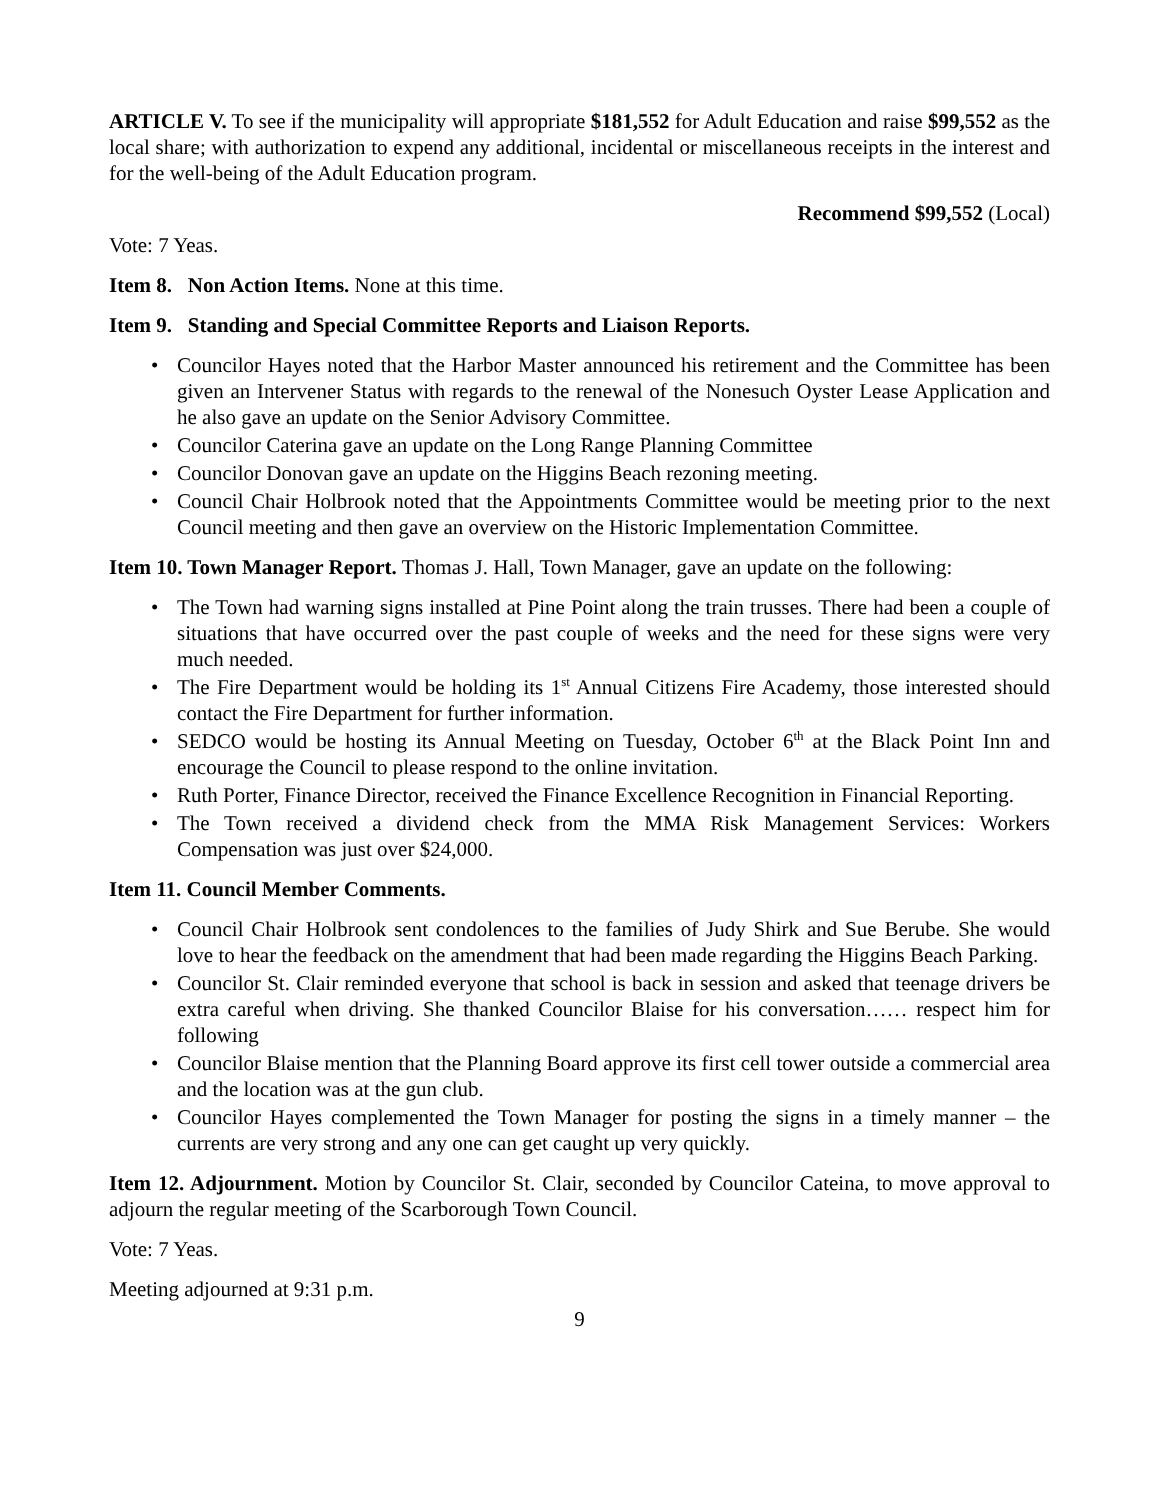ARTICLE V. To see if the municipality will appropriate $181,552 for Adult Education and raise $99,552 as the local share; with authorization to expend any additional, incidental or miscellaneous receipts in the interest and for the well-being of the Adult Education program.
Recommend $99,552 (Local)
Vote: 7 Yeas.
Item 8. Non Action Items. None at this time.
Item 9. Standing and Special Committee Reports and Liaison Reports.
• Councilor Hayes noted that the Harbor Master announced his retirement and the Committee has been given an Intervener Status with regards to the renewal of the Nonesuch Oyster Lease Application and he also gave an update on the Senior Advisory Committee.
• Councilor Caterina gave an update on the Long Range Planning Committee
• Councilor Donovan gave an update on the Higgins Beach rezoning meeting.
• Council Chair Holbrook noted that the Appointments Committee would be meeting prior to the next Council meeting and then gave an overview on the Historic Implementation Committee.
Item 10. Town Manager Report. Thomas J. Hall, Town Manager, gave an update on the following:
• The Town had warning signs installed at Pine Point along the train trusses. There had been a couple of situations that have occurred over the past couple of weeks and the need for these signs were very much needed.
• The Fire Department would be holding its 1<sup>st</sup> Annual Citizens Fire Academy, those interested should contact the Fire Department for further information.
• SEDCO would be hosting its Annual Meeting on Tuesday, October 6<sup>th</sup> at the Black Point Inn and encourage the Council to please respond to the online invitation.
• Ruth Porter, Finance Director, received the Finance Excellence Recognition in Financial Reporting.
• The Town received a dividend check from the MMA Risk Management Services: Workers Compensation was just over $24,000.
Item 11. Council Member Comments.
• Council Chair Holbrook sent condolences to the families of Judy Shirk and Sue Berube. She would love to hear the feedback on the amendment that had been made regarding the Higgins Beach Parking.
• Councilor St. Clair reminded everyone that school is back in session and asked that teenage drivers be extra careful when driving. She thanked Councilor Blaise for his conversation…… respect him for following
• Councilor Blaise mention that the Planning Board approve its first cell tower outside a commercial area and the location was at the gun club.
• Councilor Hayes complemented the Town Manager for posting the signs in a timely manner – the currents are very strong and any one can get caught up very quickly.
Item 12. Adjournment. Motion by Councilor St. Clair, seconded by Councilor Cateina, to move approval to adjourn the regular meeting of the Scarborough Town Council.
Vote: 7 Yeas.
Meeting adjourned at 9:31 p.m.
9